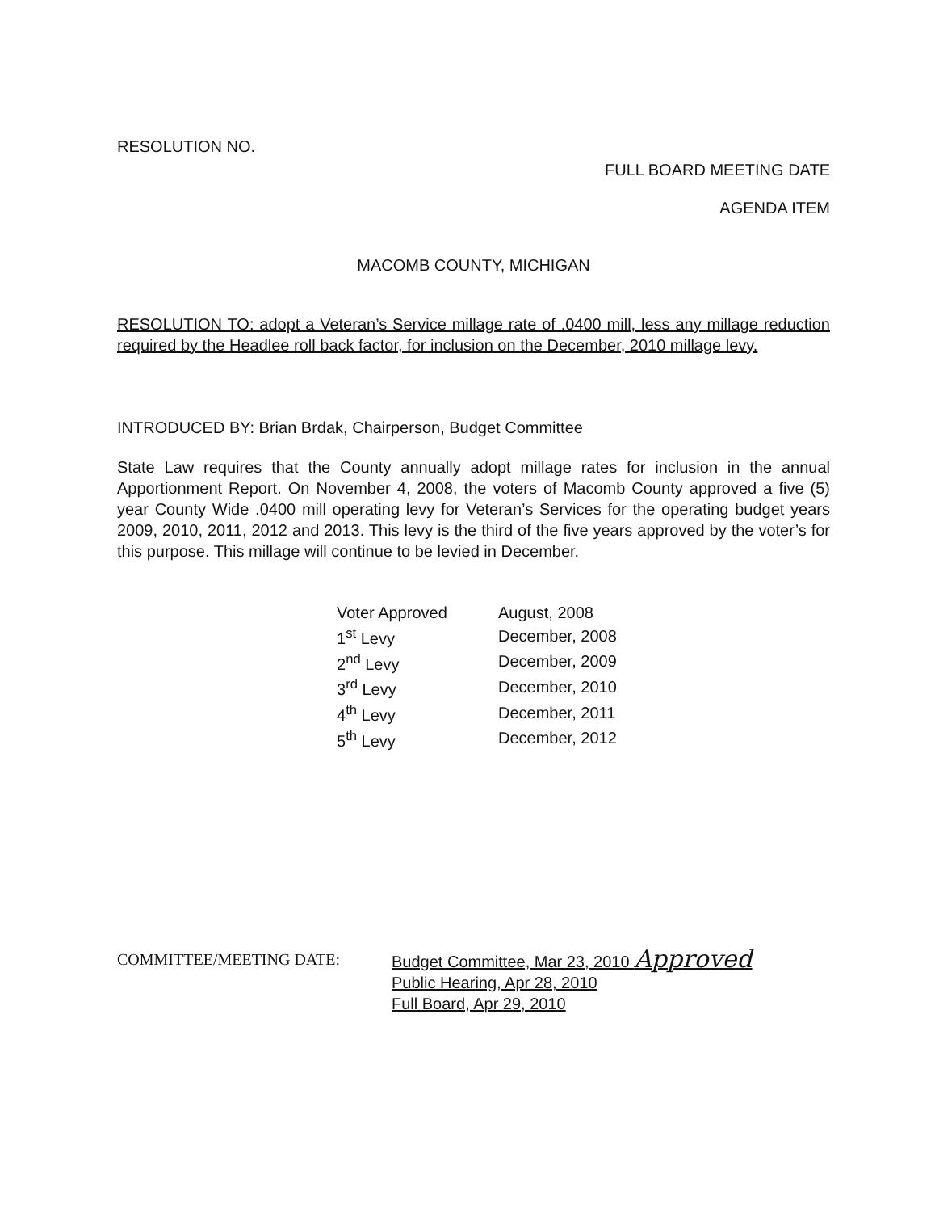RESOLUTION NO.
FULL BOARD MEETING DATE
AGENDA ITEM
MACOMB COUNTY, MICHIGAN
RESOLUTION TO: adopt a Veteran’s Service millage rate of .0400 mill, less any millage reduction required by the Headlee roll back factor, for inclusion on the December, 2010 millage levy.
INTRODUCED BY: Brian Brdak, Chairperson, Budget Committee
State Law requires that the County annually adopt millage rates for inclusion in the annual Apportionment Report. On November 4, 2008, the voters of Macomb County approved a five (5) year County Wide .0400 mill operating levy for Veteran’s Services for the operating budget years 2009, 2010, 2011, 2012 and 2013. This levy is the third of the five years approved by the voter’s for this purpose. This millage will continue to be levied in December.
| Voter Approved | August, 2008 |
| 1<sup>st</sup> Levy | December, 2008 |
| 2<sup>nd</sup> Levy | December, 2009 |
| 3<sup>rd</sup> Levy | December, 2010 |
| 4<sup>th</sup> Levy | December, 2011 |
| 5<sup>th</sup> Levy | December, 2012 |
COMMITTEE/MEETING DATE: Budget Committee, Mar 23, 2010 Approved
Public Hearing, Apr 28, 2010
Full Board, Apr 29, 2010